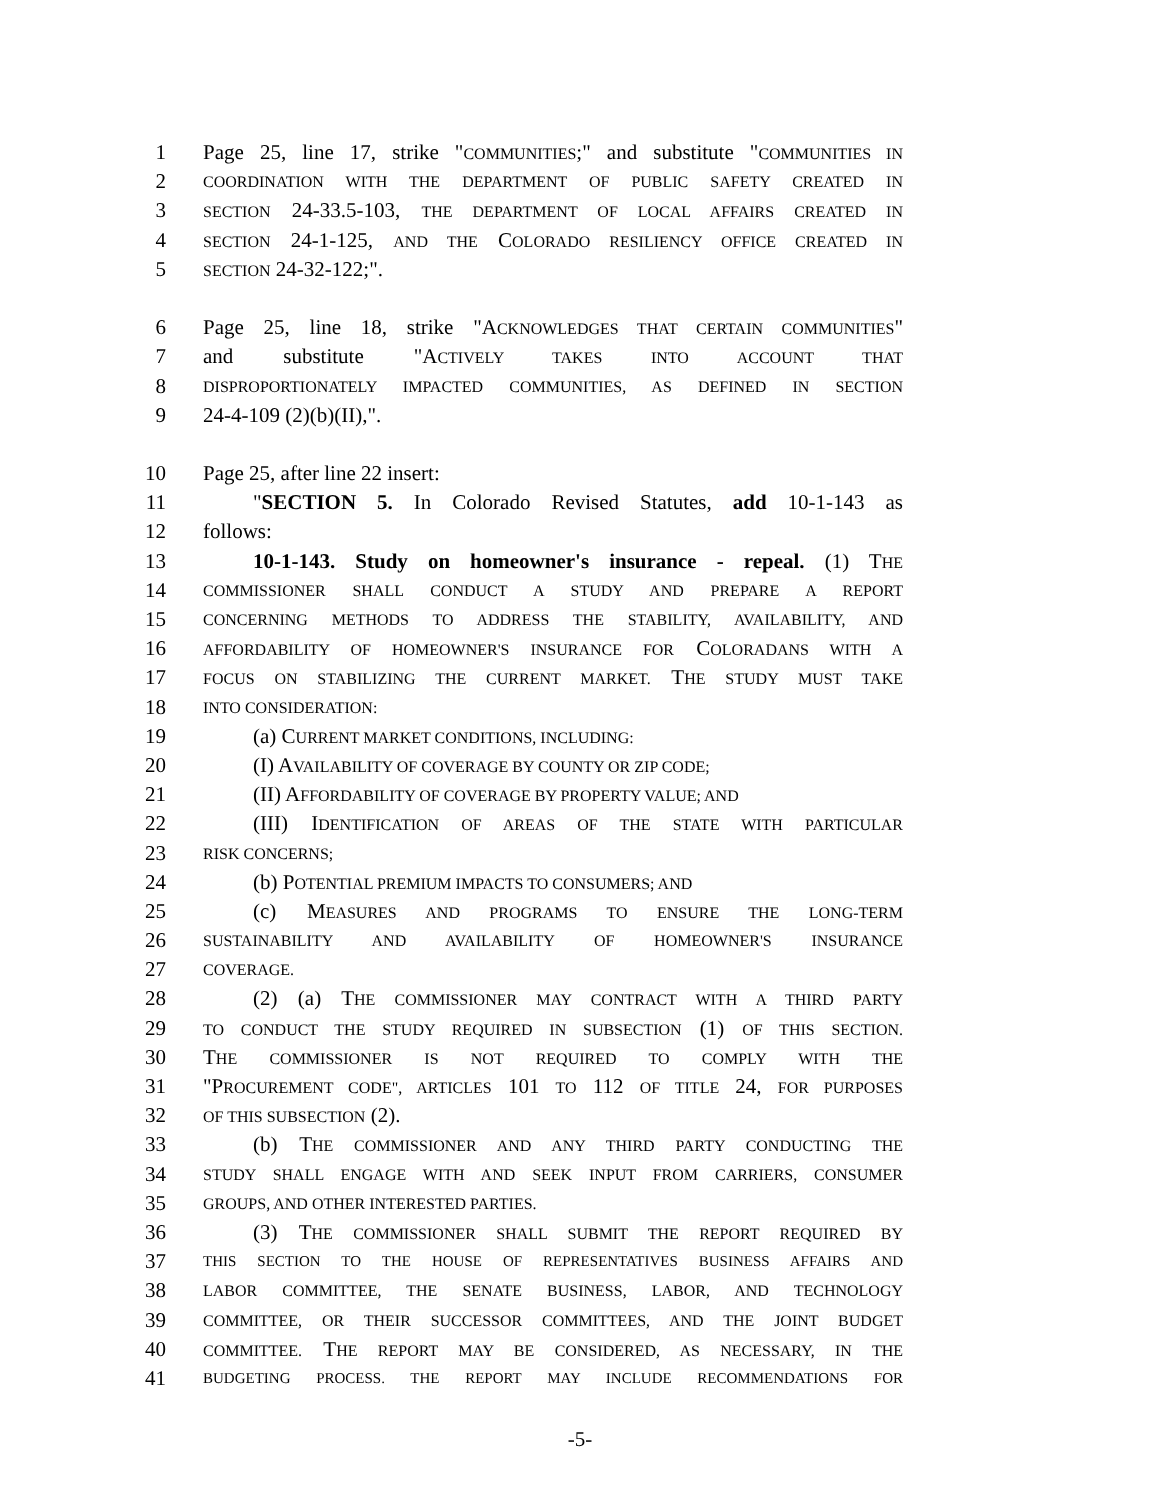1 Page 25, line 17, strike "COMMUNITIES;" and substitute "COMMUNITIES IN
2 COORDINATION WITH THE DEPARTMENT OF PUBLIC SAFETY CREATED IN
3 SECTION 24-33.5-103, THE DEPARTMENT OF LOCAL AFFAIRS CREATED IN
4 SECTION 24-1-125, AND THE COLORADO RESILIENCY OFFICE CREATED IN
5 SECTION 24-32-122;".
6 Page 25, line 18, strike "ACKNOWLEDGES THAT CERTAIN COMMUNITIES"
7 and substitute "ACTIVELY TAKES INTO ACCOUNT THAT
8 DISPROPORTIONATELY IMPACTED COMMUNITIES, AS DEFINED IN SECTION
9 24-4-109 (2)(b)(II),".
10 Page 25, after line 22 insert:
11 "SECTION 5. In Colorado Revised Statutes, add 10-1-143 as
12 follows:
13 10-1-143. Study on homeowner's insurance - repeal. (1) THE
14 COMMISSIONER SHALL CONDUCT A STUDY AND PREPARE A REPORT
15 CONCERNING METHODS TO ADDRESS THE STABILITY, AVAILABILITY, AND
16 AFFORDABILITY OF HOMEOWNER'S INSURANCE FOR COLORADANS WITH A
17 FOCUS ON STABILIZING THE CURRENT MARKET. THE STUDY MUST TAKE
18 INTO CONSIDERATION:
19 (a) CURRENT MARKET CONDITIONS, INCLUDING:
20 (I) AVAILABILITY OF COVERAGE BY COUNTY OR ZIP CODE;
21 (II) AFFORDABILITY OF COVERAGE BY PROPERTY VALUE; AND
22 (III) IDENTIFICATION OF AREAS OF THE STATE WITH PARTICULAR
23 RISK CONCERNS;
24 (b) POTENTIAL PREMIUM IMPACTS TO CONSUMERS; AND
25 (c) MEASURES AND PROGRAMS TO ENSURE THE LONG-TERM
26 SUSTAINABILITY AND AVAILABILITY OF HOMEOWNER'S INSURANCE
27 COVERAGE.
28 (2) (a) THE COMMISSIONER MAY CONTRACT WITH A THIRD PARTY
29 TO CONDUCT THE STUDY REQUIRED IN SUBSECTION (1) OF THIS SECTION.
30 THE COMMISSIONER IS NOT REQUIRED TO COMPLY WITH THE
31 "PROCUREMENT CODE", ARTICLES 101 TO 112 OF TITLE 24, FOR PURPOSES
32 OF THIS SUBSECTION (2).
33 (b) THE COMMISSIONER AND ANY THIRD PARTY CONDUCTING THE
34 STUDY SHALL ENGAGE WITH AND SEEK INPUT FROM CARRIERS, CONSUMER
35 GROUPS, AND OTHER INTERESTED PARTIES.
36 (3) THE COMMISSIONER SHALL SUBMIT THE REPORT REQUIRED BY
37 THIS SECTION TO THE HOUSE OF REPRESENTATIVES BUSINESS AFFAIRS AND
38 LABOR COMMITTEE, THE SENATE BUSINESS, LABOR, AND TECHNOLOGY
39 COMMITTEE, OR THEIR SUCCESSOR COMMITTEES, AND THE JOINT BUDGET
40 COMMITTEE. THE REPORT MAY BE CONSIDERED, AS NECESSARY, IN THE
41 BUDGETING PROCESS. THE REPORT MAY INCLUDE RECOMMENDATIONS FOR
-5-